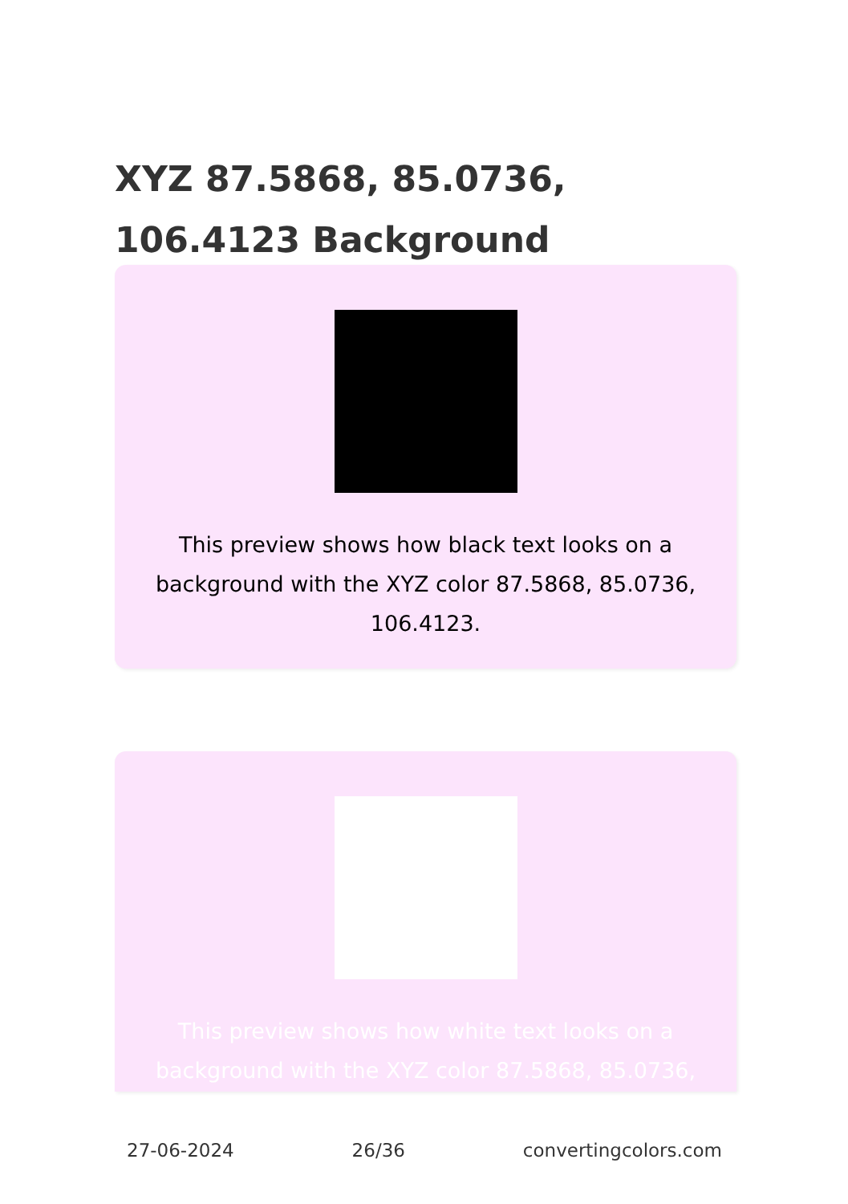XYZ 87.5868, 85.0736, 106.4123 Background
This preview shows how black text looks on a background with the XYZ color 87.5868, 85.0736, 106.4123.
This preview shows how white text looks on a background with the XYZ color 87.5868, 85.0736,
27-06-2024 26/36 convertingcolors.com